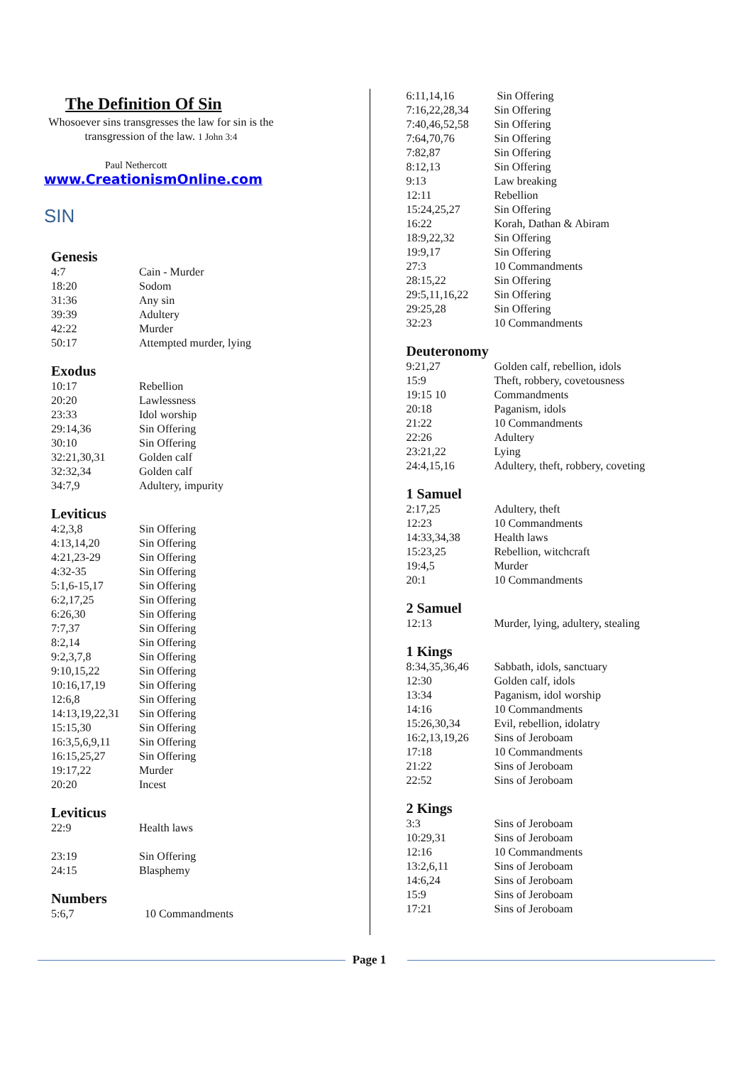The Definition Of Sin
Whosoever sins transgresses the law for sin is the transgression of the law. 1 John 3:4
Paul Nethercott
www.CreationismOnline.com
SIN
Genesis
| 4:7 | Cain - Murder |
| 18:20 | Sodom |
| 31:36 | Any sin |
| 39:39 | Adultery |
| 42:22 | Murder |
| 50:17 | Attempted murder, lying |
Exodus
| 10:17 | Rebellion |
| 20:20 | Lawlessness |
| 23:33 | Idol worship |
| 29:14,36 | Sin Offering |
| 30:10 | Sin Offering |
| 32:21,30,31 | Golden calf |
| 32:32,34 | Golden calf |
| 34:7,9 | Adultery, impurity |
Leviticus
| 4:2,3,8 | Sin Offering |
| 4:13,14,20 | Sin Offering |
| 4:21,23-29 | Sin Offering |
| 4:32-35 | Sin Offering |
| 5:1,6-15,17 | Sin Offering |
| 6:2,17,25 | Sin Offering |
| 6:26,30 | Sin Offering |
| 7:7,37 | Sin Offering |
| 8:2,14 | Sin Offering |
| 9:2,3,7,8 | Sin Offering |
| 9:10,15,22 | Sin Offering |
| 10:16,17,19 | Sin Offering |
| 12:6,8 | Sin Offering |
| 14:13,19,22,31 | Sin Offering |
| 15:15,30 | Sin Offering |
| 16:3,5,6,9,11 | Sin Offering |
| 16:15,25,27 | Sin Offering |
| 19:17,22 | Murder |
| 20:20 | Incest |
Leviticus
| 22:9 | Health laws |
| 23:19 | Sin Offering |
| 24:15 | Blasphemy |
Numbers
| 5:6,7 | 10 Commandments |
| 6:11,14,16 | Sin Offering |
| 7:16,22,28,34 | Sin Offering |
| 7:40,46,52,58 | Sin Offering |
| 7:64,70,76 | Sin Offering |
| 7:82,87 | Sin Offering |
| 8:12,13 | Sin Offering |
| 9:13 | Law breaking |
| 12:11 | Rebellion |
| 15:24,25,27 | Sin Offering |
| 16:22 | Korah, Dathan & Abiram |
| 18:9,22,32 | Sin Offering |
| 19:9,17 | Sin Offering |
| 27:3 | 10 Commandments |
| 28:15,22 | Sin Offering |
| 29:5,11,16,22 | Sin Offering |
| 29:25,28 | Sin Offering |
| 32:23 | 10 Commandments |
Deuteronomy
| 9:21,27 | Golden calf, rebellion, idols |
| 15:9 | Theft, robbery, covetousness |
| 19:15 10 | Commandments |
| 20:18 | Paganism, idols |
| 21:22 | 10 Commandments |
| 22:26 | Adultery |
| 23:21,22 | Lying |
| 24:4,15,16 | Adultery, theft, robbery, coveting |
1 Samuel
| 2:17,25 | Adultery, theft |
| 12:23 | 10 Commandments |
| 14:33,34,38 | Health laws |
| 15:23,25 | Rebellion, witchcraft |
| 19:4,5 | Murder |
| 20:1 | 10 Commandments |
2 Samuel
| 12:13 | Murder, lying, adultery, stealing |
1 Kings
| 8:34,35,36,46 | Sabbath, idols, sanctuary |
| 12:30 | Golden calf, idols |
| 13:34 | Paganism, idol worship |
| 14:16 | 10 Commandments |
| 15:26,30,34 | Evil, rebellion, idolatry |
| 16:2,13,19,26 | Sins of Jeroboam |
| 17:18 | 10 Commandments |
| 21:22 | Sins of Jeroboam |
| 22:52 | Sins of Jeroboam |
2 Kings
| 3:3 | Sins of Jeroboam |
| 10:29,31 | Sins of Jeroboam |
| 12:16 | 10 Commandments |
| 13:2,6,11 | Sins of Jeroboam |
| 14:6,24 | Sins of Jeroboam |
| 15:9 | Sins of Jeroboam |
| 17:21 | Sins of Jeroboam |
Page 1